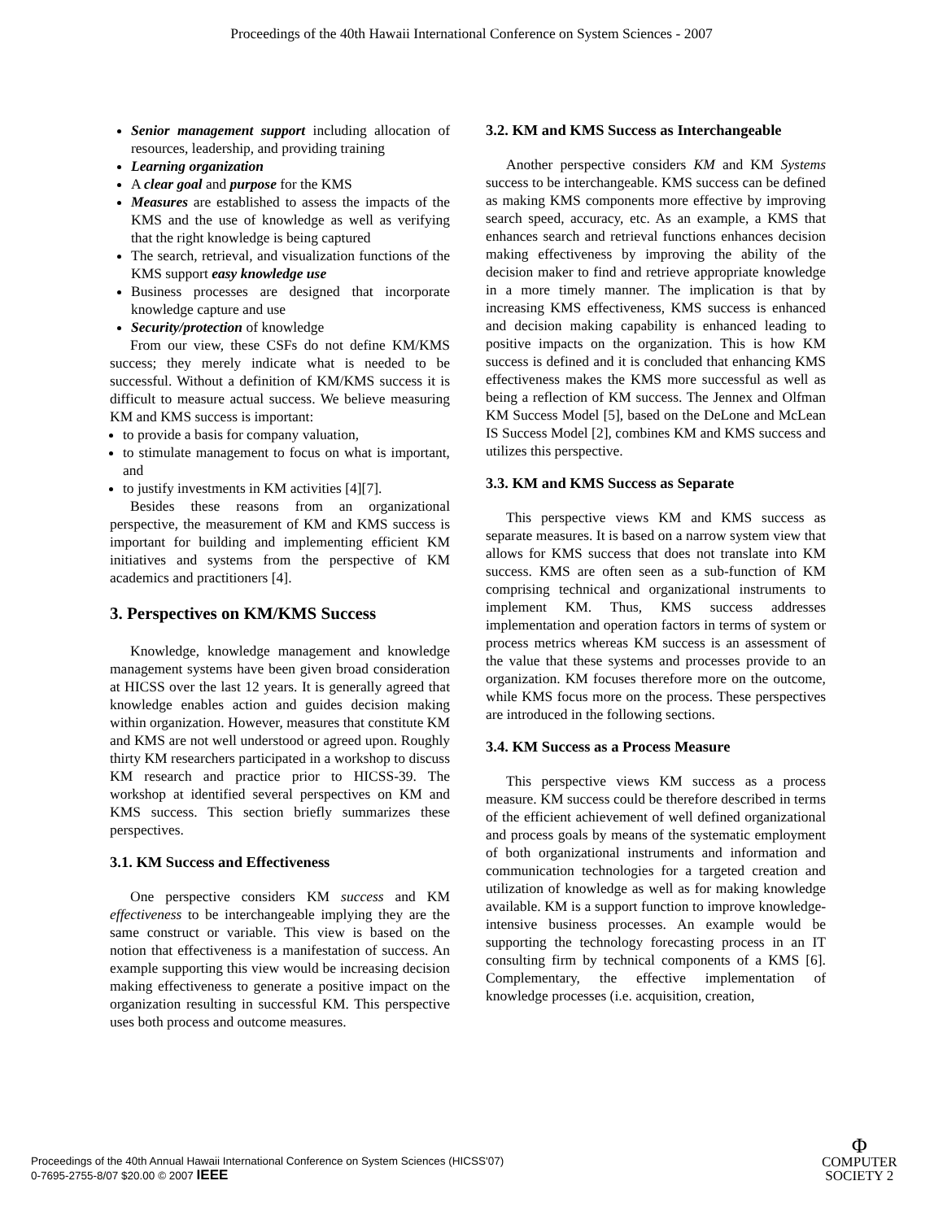Proceedings of the 40th Hawaii International Conference on System Sciences - 2007
Senior management support including allocation of resources, leadership, and providing training
Learning organization
A clear goal and purpose for the KMS
Measures are established to assess the impacts of the KMS and the use of knowledge as well as verifying that the right knowledge is being captured
The search, retrieval, and visualization functions of the KMS support easy knowledge use
Business processes are designed that incorporate knowledge capture and use
Security/protection of knowledge
From our view, these CSFs do not define KM/KMS success; they merely indicate what is needed to be successful. Without a definition of KM/KMS success it is difficult to measure actual success. We believe measuring KM and KMS success is important:
to provide a basis for company valuation,
to stimulate management to focus on what is important, and
to justify investments in KM activities [4][7].
Besides these reasons from an organizational perspective, the measurement of KM and KMS success is important for building and implementing efficient KM initiatives and systems from the perspective of KM academics and practitioners [4].
3. Perspectives on KM/KMS Success
Knowledge, knowledge management and knowledge management systems have been given broad consideration at HICSS over the last 12 years. It is generally agreed that knowledge enables action and guides decision making within organization. However, measures that constitute KM and KMS are not well understood or agreed upon. Roughly thirty KM researchers participated in a workshop to discuss KM research and practice prior to HICSS-39. The workshop at identified several perspectives on KM and KMS success. This section briefly summarizes these perspectives.
3.1. KM Success and Effectiveness
One perspective considers KM success and KM effectiveness to be interchangeable implying they are the same construct or variable. This view is based on the notion that effectiveness is a manifestation of success. An example supporting this view would be increasing decision making effectiveness to generate a positive impact on the organization resulting in successful KM. This perspective uses both process and outcome measures.
3.2. KM and KMS Success as Interchangeable
Another perspective considers KM and KM Systems success to be interchangeable. KMS success can be defined as making KMS components more effective by improving search speed, accuracy, etc. As an example, a KMS that enhances search and retrieval functions enhances decision making effectiveness by improving the ability of the decision maker to find and retrieve appropriate knowledge in a more timely manner. The implication is that by increasing KMS effectiveness, KMS success is enhanced and decision making capability is enhanced leading to positive impacts on the organization. This is how KM success is defined and it is concluded that enhancing KMS effectiveness makes the KMS more successful as well as being a reflection of KM success. The Jennex and Olfman KM Success Model [5], based on the DeLone and McLean IS Success Model [2], combines KM and KMS success and utilizes this perspective.
3.3. KM and KMS Success as Separate
This perspective views KM and KMS success as separate measures. It is based on a narrow system view that allows for KMS success that does not translate into KM success. KMS are often seen as a sub-function of KM comprising technical and organizational instruments to implement KM. Thus, KMS success addresses implementation and operation factors in terms of system or process metrics whereas KM success is an assessment of the value that these systems and processes provide to an organization. KM focuses therefore more on the outcome, while KMS focus more on the process. These perspectives are introduced in the following sections.
3.4. KM Success as a Process Measure
This perspective views KM success as a process measure. KM success could be therefore described in terms of the efficient achievement of well defined organizational and process goals by means of the systematic employment of both organizational instruments and information and communication technologies for a targeted creation and utilization of knowledge as well as for making knowledge available. KM is a support function to improve knowledge-intensive business processes. An example would be supporting the technology forecasting process in an IT consulting firm by technical components of a KMS [6]. Complementary, the effective implementation of knowledge processes (i.e. acquisition, creation,
Proceedings of the 40th Annual Hawaii International Conference on System Sciences (HICSS'07)
0-7695-2755-8/07 $20.00 © 2007 IEEE
Φ
COMPUTER
SOCIETY 2